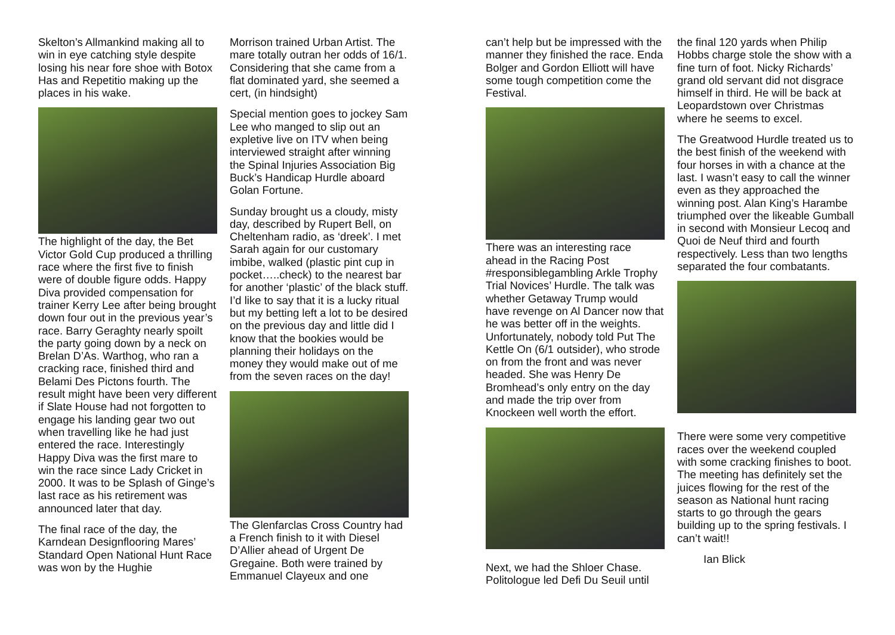Skelton’s Allmankind making all to win in eye catching style despite losing his near fore shoe with Botox Has and Repetitio making up the places in his wake.
The highlight of the day, the Bet Victor Gold Cup produced a thrilling race where the first five to finish were of double figure odds. Happy Diva provided compensation for trainer Kerry Lee after being brought down four out in the previous year’s race. Barry Geraghty nearly spoilt the party going down by a neck on Brelan D’As. Warthog, who ran a cracking race, finished third and Belami Des Pictons fourth. The result might have been very different if Slate House had not forgotten to engage his landing gear two out when travelling like he had just entered the race. Interestingly Happy Diva was the first mare to win the race since Lady Cricket in 2000. It was to be Splash of Ginge’s last race as his retirement was announced later that day.
The final race of the day, the Karndean Designflooring Mares’ Standard Open National Hunt Race was won by the Hughie
Morrison trained Urban Artist. The mare totally outran her odds of 16/1. Considering that she came from a flat dominated yard, she seemed a cert, (in hindsight)
Special mention goes to jockey Sam Lee who manged to slip out an expletive live on ITV when being interviewed straight after winning the Spinal Injuries Association Big Buck’s Handicap Hurdle aboard Golan Fortune.
Sunday brought us a cloudy, misty day, described by Rupert Bell, on Cheltenham radio, as ‘dreek’. I met Sarah again for our customary imbibe, walked (plastic pint cup in pocket…..check) to the nearest bar for another ‘plastic’ of the black stuff. I’d like to say that it is a lucky ritual but my betting left a lot to be desired on the previous day and little did I know that the bookies would be planning their holidays on the money they would make out of me from the seven races on the day!
The Glenfarclas Cross Country had a French finish to it with Diesel D’Allier ahead of Urgent De Gregaine. Both were trained by Emmanuel Clayeux and one
can’t help but be impressed with the manner they finished the race. Enda Bolger and Gordon Elliott will have some tough competition come the Festival.
There was an interesting race ahead in the Racing Post #responsiblegambling Arkle Trophy Trial Novices’ Hurdle. The talk was whether Getaway Trump would have revenge on Al Dancer now that he was better off in the weights. Unfortunately, nobody told Put The Kettle On (6/1 outsider), who strode on from the front and was never headed. She was Henry De Bromhead’s only entry on the day and made the trip over from Knockeen well worth the effort.
Next, we had the Shloer Chase. Politologue led Defi Du Seuil until
the final 120 yards when Philip Hobbs charge stole the show with a fine turn of foot. Nicky Richards’ grand old servant did not disgrace himself in third. He will be back at Leopardstown over Christmas where he seems to excel.
The Greatwood Hurdle treated us to the best finish of the weekend with four horses in with a chance at the last. I wasn’t easy to call the winner even as they approached the winning post. Alan King’s Harambe triumphed over the likeable Gumball in second with Monsieur Lecoq and Quoi de Neuf third and fourth respectively. Less than two lengths separated the four combatants.
There were some very competitive races over the weekend coupled with some cracking finishes to boot. The meeting has definitely set the juices flowing for the rest of the season as National hunt racing starts to go through the gears building up to the spring festivals. I can’t wait!!
Ian Blick